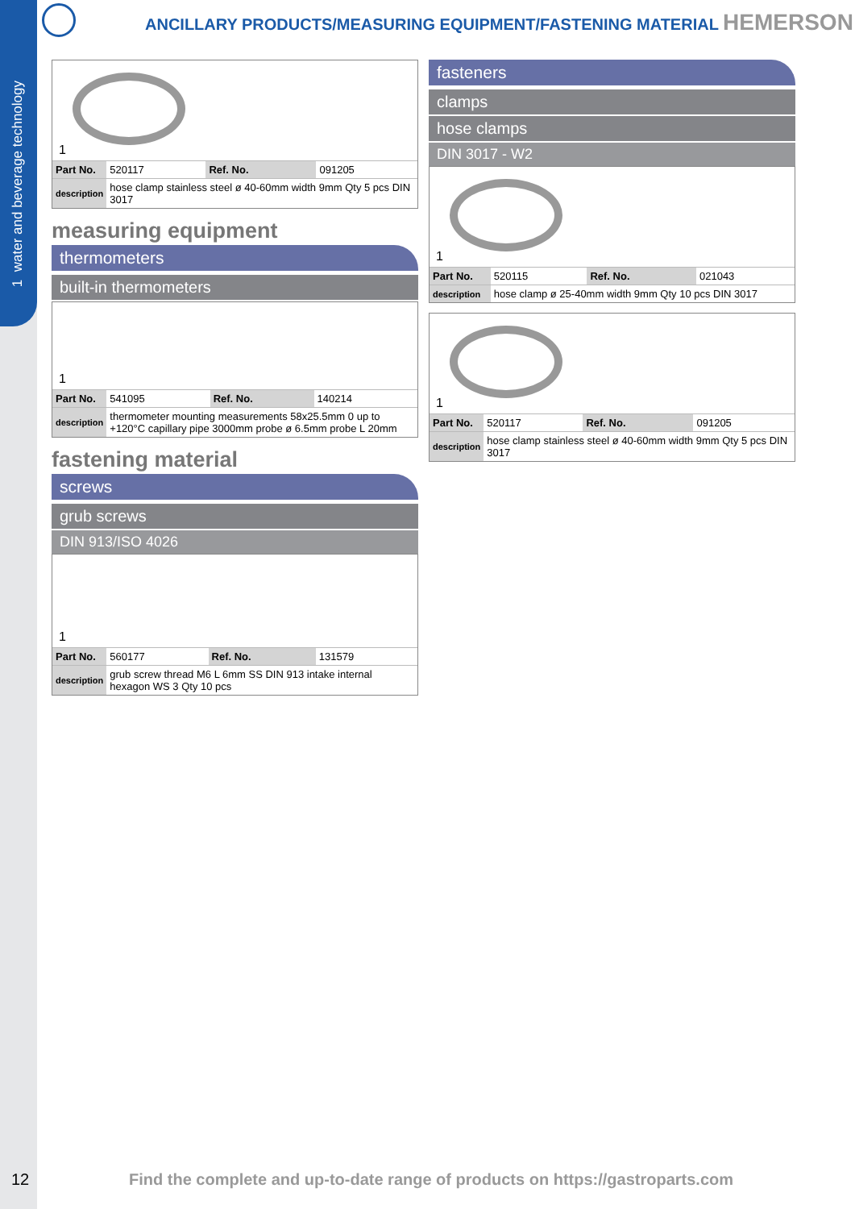1 water and beverage technology
ANCILLARY PRODUCTS/MEASURING EQUIPMENT/FASTENING MATERIAL HEMERSON
1
| Part No. | 520117 | Ref. No. | 091205 |
| description | hose clamp stainless steel ø 40-60mm width 9mm Qty 5 pcs DIN 3017 | | |
measuring equipment
thermometers
built-in thermometers
1
| Part No. | 541095 | Ref. No. | 140214 |
| description | thermometer mounting measurements 58x25.5mm 0 up to +120°C capillary pipe 3000mm probe ø 6.5mm probe L 20mm | | |
fastening material
screws
grub screws
DIN 913/ISO 4026
1
| Part No. | 560177 | Ref. No. | 131579 |
| description | grub screw thread M6 L 6mm SS DIN 913 intake internal hexagon WS 3 Qty 10 pcs | | |
fasteners
clamps
hose clamps
DIN 3017 - W2
1
| Part No. | 520115 | Ref. No. | 021043 |
| description | hose clamp ø 25-40mm width 9mm Qty 10 pcs DIN 3017 | | |
1
| Part No. | 520117 | Ref. No. | 091205 |
| description | hose clamp stainless steel ø 40-60mm width 9mm Qty 5 pcs DIN 3017 | | |
12
Find the complete and up-to-date range of products on https://gastroparts.com